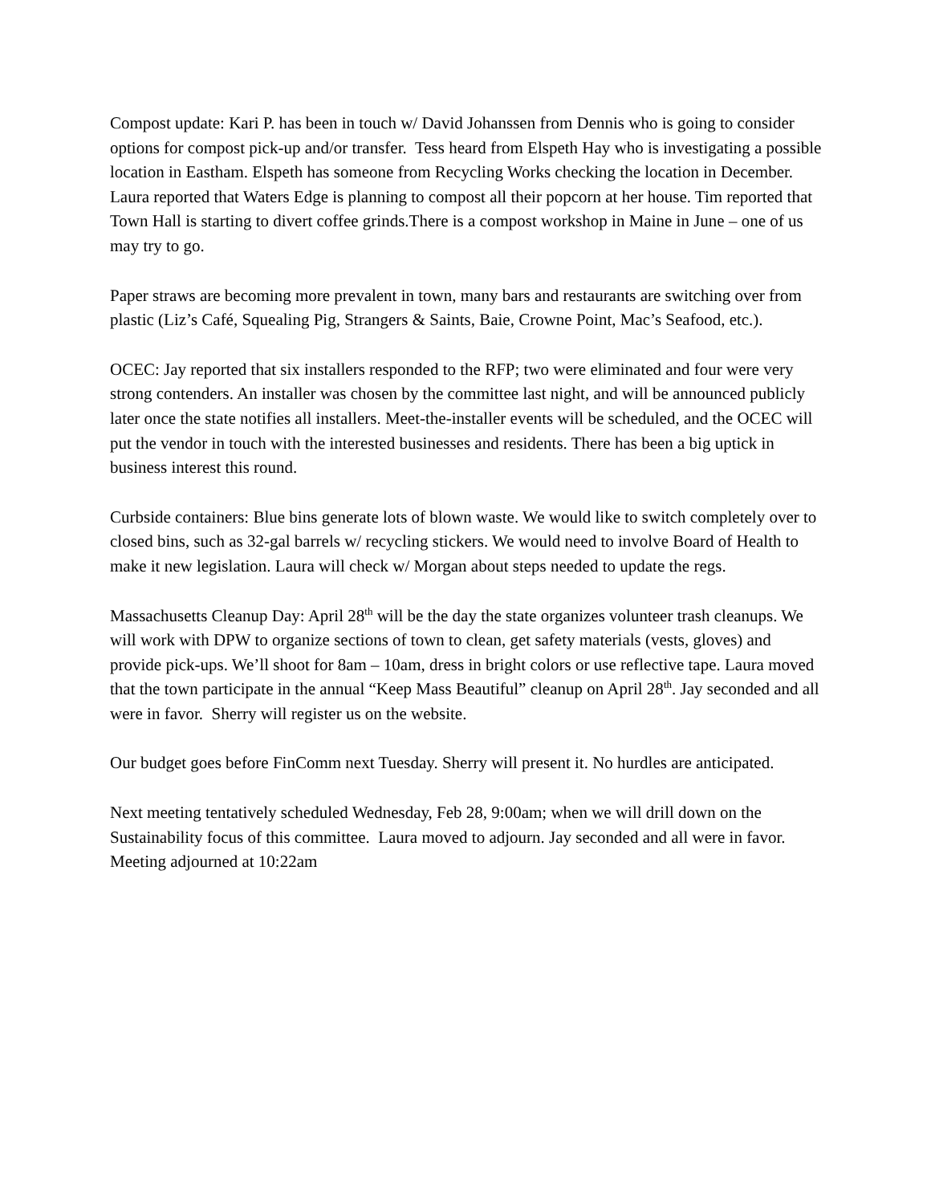Compost update: Kari P. has been in touch w/ David Johanssen from Dennis who is going to consider options for compost pick-up and/or transfer. Tess heard from Elspeth Hay who is investigating a possible location in Eastham. Elspeth has someone from Recycling Works checking the location in December. Laura reported that Waters Edge is planning to compost all their popcorn at her house. Tim reported that Town Hall is starting to divert coffee grinds.There is a compost workshop in Maine in June – one of us may try to go.
Paper straws are becoming more prevalent in town, many bars and restaurants are switching over from plastic (Liz’s Café, Squealing Pig, Strangers & Saints, Baie, Crowne Point, Mac’s Seafood, etc.).
OCEC: Jay reported that six installers responded to the RFP; two were eliminated and four were very strong contenders. An installer was chosen by the committee last night, and will be announced publicly later once the state notifies all installers. Meet-the-installer events will be scheduled, and the OCEC will put the vendor in touch with the interested businesses and residents. There has been a big uptick in business interest this round.
Curbside containers: Blue bins generate lots of blown waste. We would like to switch completely over to closed bins, such as 32-gal barrels w/ recycling stickers. We would need to involve Board of Health to make it new legislation. Laura will check w/ Morgan about steps needed to update the regs.
Massachusetts Cleanup Day: April 28<sup>th</sup> will be the day the state organizes volunteer trash cleanups. We will work with DPW to organize sections of town to clean, get safety materials (vests, gloves) and provide pick-ups. We’ll shoot for 8am – 10am, dress in bright colors or use reflective tape. Laura moved that the town participate in the annual “Keep Mass Beautiful” cleanup on April 28<sup>th</sup>. Jay seconded and all were in favor. Sherry will register us on the website.
Our budget goes before FinComm next Tuesday. Sherry will present it. No hurdles are anticipated.
Next meeting tentatively scheduled Wednesday, Feb 28, 9:00am; when we will drill down on the Sustainability focus of this committee. Laura moved to adjourn. Jay seconded and all were in favor. Meeting adjourned at 10:22am